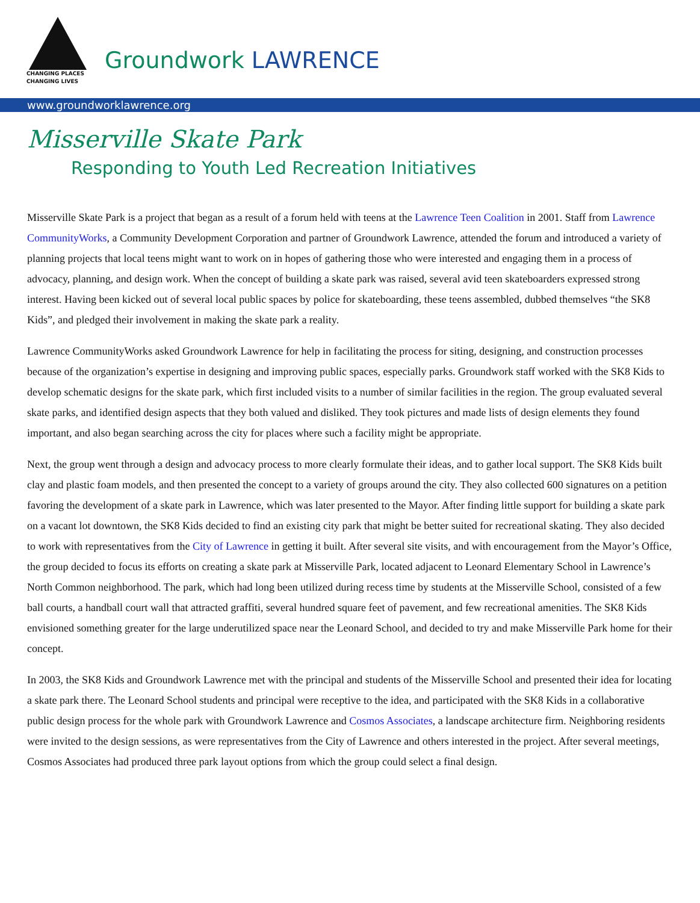CHANGING PLACES
CHANGING LIVES
Groundwork LAWRENCE
www.groundworklawrence.org
Misserville Skate Park
Responding to Youth Led Recreation Initiatives
Misserville Skate Park is a project that began as a result of a forum held with teens at the Lawrence Teen Coalition in 2001. Staff from Lawrence CommunityWorks, a Community Development Corporation and partner of Groundwork Lawrence, attended the forum and introduced a variety of planning projects that local teens might want to work on in hopes of gathering those who were interested and engaging them in a process of advocacy, planning, and design work. When the concept of building a skate park was raised, several avid teen skateboarders expressed strong interest. Having been kicked out of several local public spaces by police for skateboarding, these teens assembled, dubbed themselves “the SK8 Kids”, and pledged their involvement in making the skate park a reality.
Lawrence CommunityWorks asked Groundwork Lawrence for help in facilitating the process for siting, designing, and construction processes because of the organization’s expertise in designing and improving public spaces, especially parks. Groundwork staff worked with the SK8 Kids to develop schematic designs for the skate park, which first included visits to a number of similar facilities in the region. The group evaluated several skate parks, and identified design aspects that they both valued and disliked. They took pictures and made lists of design elements they found important, and also began searching across the city for places where such a facility might be appropriate.
Next, the group went through a design and advocacy process to more clearly formulate their ideas, and to gather local support. The SK8 Kids built clay and plastic foam models, and then presented the concept to a variety of groups around the city. They also collected 600 signatures on a petition favoring the development of a skate park in Lawrence, which was later presented to the Mayor. After finding little support for building a skate park on a vacant lot downtown, the SK8 Kids decided to find an existing city park that might be better suited for recreational skating. They also decided to work with representatives from the City of Lawrence in getting it built. After several site visits, and with encouragement from the Mayor’s Office, the group decided to focus its efforts on creating a skate park at Misserville Park, located adjacent to Leonard Elementary School in Lawrence’s North Common neighborhood. The park, which had long been utilized during recess time by students at the Misserville School, consisted of a few ball courts, a handball court wall that attracted graffiti, several hundred square feet of pavement, and few recreational amenities. The SK8 Kids envisioned something greater for the large underutilized space near the Leonard School, and decided to try and make Misserville Park home for their concept.
In 2003, the SK8 Kids and Groundwork Lawrence met with the principal and students of the Misserville School and presented their idea for locating a skate park there. The Leonard School students and principal were receptive to the idea, and participated with the SK8 Kids in a collaborative public design process for the whole park with Groundwork Lawrence and Cosmos Associates, a landscape architecture firm. Neighboring residents were invited to the design sessions, as were representatives from the City of Lawrence and others interested in the project. After several meetings, Cosmos Associates had produced three park layout options from which the group could select a final design.